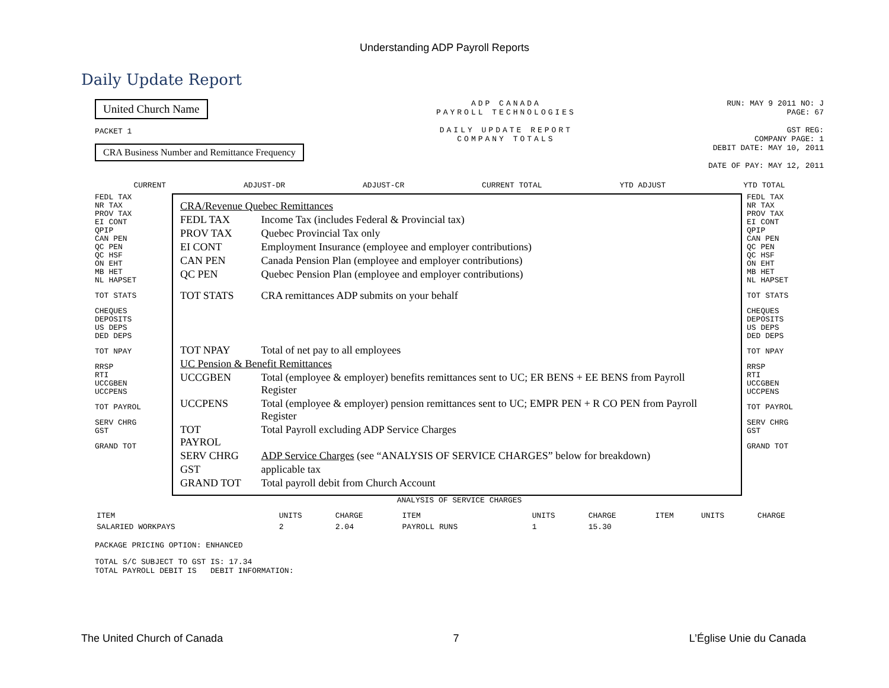Understanding ADP Payroll Reports
Daily Update Report
United Church Name
PACKET 1
CRA Business Number and Remittance Frequency
ADP CANADA
PAYROLL TECHNOLOGIES
DAILY UPDATE REPORT
COMPANY TOTALS
RUN: MAY 9 2011 NO: J
PAGE: 67
GST REG:
COMPANY PAGE: 1
DEBIT DATE: MAY 10, 2011
DATE OF PAY: MAY 12, 2011
CURRENT ADJUST-DR ADJUST-CR CURRENT TOTAL YTD ADJUST YTD TOTAL
FEDL TAX
NR TAX
PROV TAX
EI CONT
QPIP
CAN PEN
QC PEN
QC HSF
ON EHT
MB HET
NL HAPSET
TOT STATS
CHEQUES
DEPOSITS
US DEPS
DED DEPS
TOT NPAY
RRSP
RTI
UCCGBEN
UCCPENS
TOT PAYROL
SERV CHRG
GST
GRAND TOT
| CRA/Revenue Quebec Remittances | |
| FEDL TAX | Income Tax (includes Federal & Provincial tax) |
| PROV TAX | Quebec Provincial Tax only |
| EI CONT | Employment Insurance (employee and employer contributions) |
| CAN PEN | Canada Pension Plan (employee and employer contributions) |
| QC PEN | Quebec Pension Plan (employee and employer contributions) |
| TOT STATS | CRA remittances ADP submits on your behalf |
| TOT NPAY | Total of net pay to all employees |
| UC Pension & Benefit Remittances | |
| UCCGBEN | Total (employee & employer) benefits remittances sent to UC; ER BENS + EE BENS from Payroll Register |
| UCCPENS | Total (employee & employer) pension remittances sent to UC; EMPR PEN + R CO PEN from Payroll Register |
| TOT PAYROL | Total Payroll excluding ADP Service Charges |
| SERV CHRG | ADP Service Charges (see “ANALYSIS OF SERVICE CHARGES” below for breakdown) |
| GST | applicable tax |
| GRAND TOT | Total payroll debit from Church Account |
FEDL TAX
NR TAX
PROV TAX
EI CONT
QPIP
CAN PEN
QC PEN
QC HSF
ON EHT
MB HET
NL HAPSET
TOT STATS
CHEQUES
DEPOSITS
US DEPS
DED DEPS
TOT NPAY
RRSP
RTI
UCCGBEN
UCCPENS
TOT PAYROL
SERV CHRG
GST
GRAND TOT
ANALYSIS OF SERVICE CHARGES
| ITEM | UNITS | CHARGE | ITEM | UNITS | CHARGE | ITEM | UNITS | CHARGE |
| --- | --- | --- | --- | --- | --- | --- | --- | --- |
| SALARIED WORKPAYS | 2 | 2.04 | PAYROLL RUNS | 1 | 15.30 | | | |
PACKAGE PRICING OPTION: ENHANCED
TOTAL S/C SUBJECT TO GST IS: 17.34
TOTAL PAYROLL DEBIT IS DEBIT INFORMATION:
The United Church of Canada 7 L’Église Unie du Canada